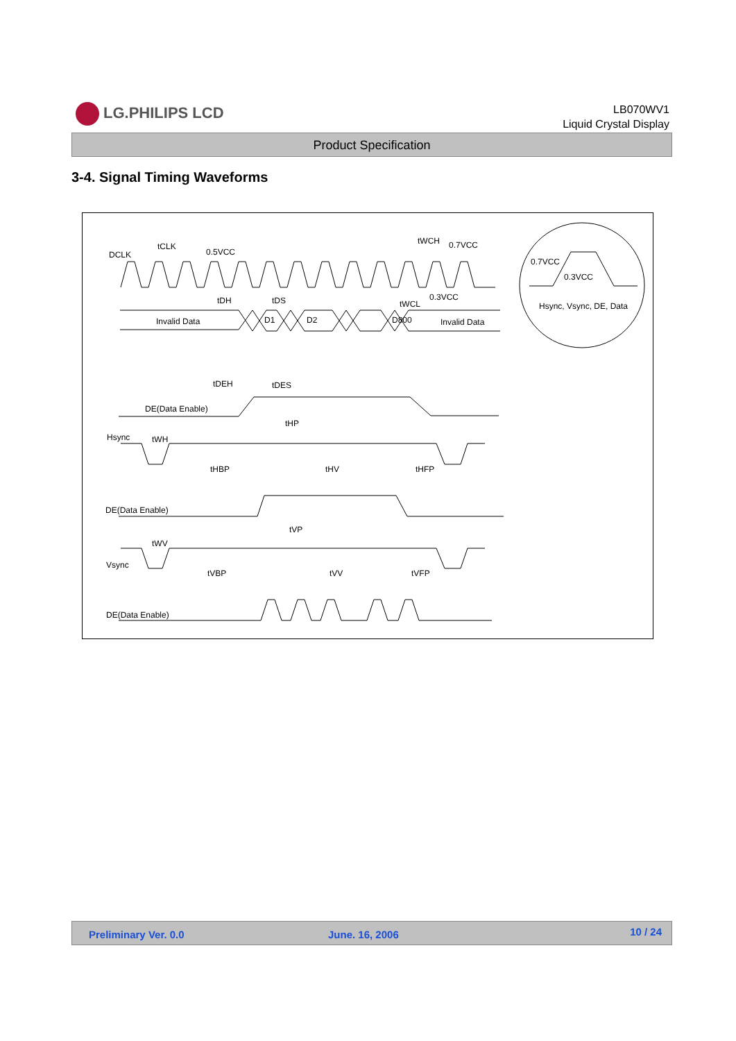LG.PHILIPS LCD
LB070WV1
Liquid Crystal Display
Product Specification
3-4. Signal Timing Waveforms
DCLK
tCLK
0.5VCC
tWCH
0.7VCC
0.3VCC
tDH
tDS
tWCL
Invalid Data
D1
D2
D800
Invalid Data
0.7VCC
0.3VCC
Hsync, Vsync, DE, Data
tDEH
tDES
DE(Data Enable)
tHP
Hsync
tWH
tHBP
tHV
tHFP
DE(Data Enable)
tVP
tWV
Vsync
tVBP
tVV
tVFP
DE(Data Enable)
Preliminary Ver. 0.0 June. 16, 2006 10 / 24